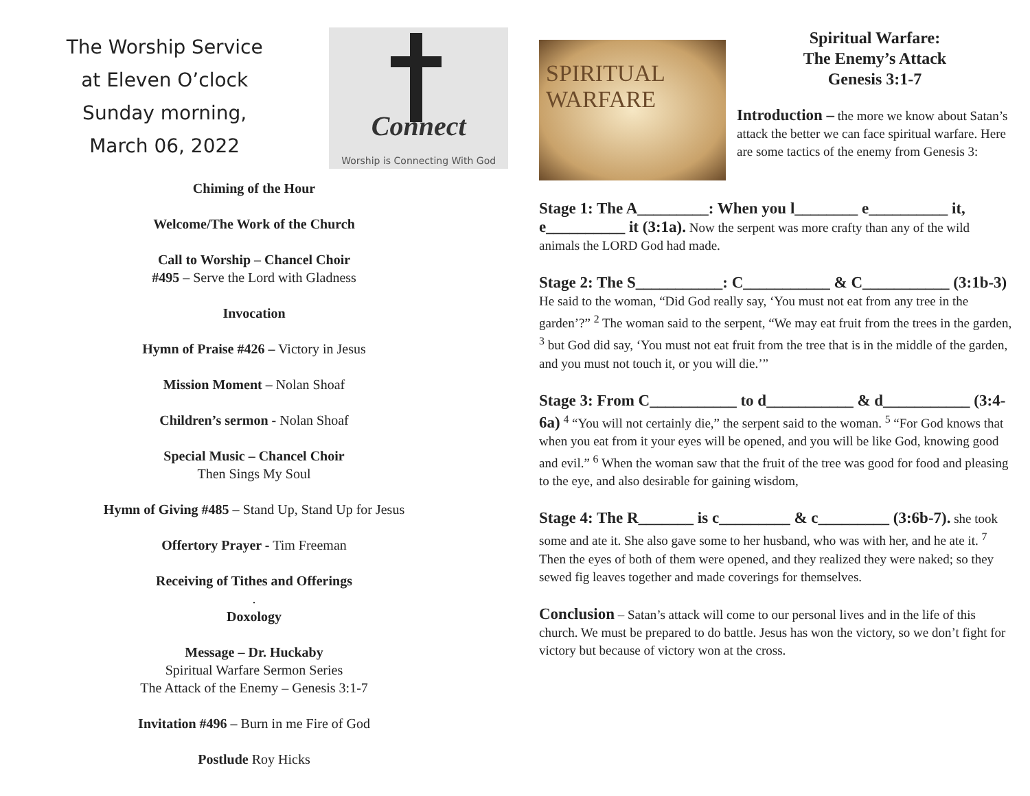The Worship Service
at Eleven O’clock
Sunday morning,
March 06, 2022
Connect
Worship is Connecting With God
Chiming of the Hour
Welcome/The Work of the Church
Call to Worship – Chancel Choir
#495 – Serve the Lord with Gladness
Invocation
Hymn of Praise #426 – Victory in Jesus
Mission Moment – Nolan Shoaf
Children’s sermon - Nolan Shoaf
Special Music – Chancel Choir
Then Sings My Soul
Hymn of Giving #485 – Stand Up, Stand Up for Jesus
Offertory Prayer - Tim Freeman
Receiving of Tithes and Offerings
.
Doxology
Message – Dr. Huckaby
Spiritual Warfare Sermon Series
The Attack of the Enemy – Genesis 3:1-7
Invitation #496 – Burn in me Fire of God
Postlude Roy Hicks
SPIRITUAL
WARFARE
Spiritual Warfare:
The Enemy’s Attack
Genesis 3:1-7
Introduction – the more we know about Satan’s attack the better we can face spiritual warfare. Here are some tactics of the enemy from Genesis 3:
Stage 1: The A_________: When you l________ e__________ it, e__________ it (3:1a). Now the serpent was more crafty than any of the wild animals the LORD God had made.
Stage 2: The S___________: C___________ & C___________ (3:1b-3) He said to the woman, “Did God really say, ‘You must not eat from any tree in the garden’?” <sup>2</sup> The woman said to the serpent, “We may eat fruit from the trees in the garden, <sup>3</sup> but God did say, ‘You must not eat fruit from the tree that is in the middle of the garden, and you must not touch it, or you will die.’”
Stage 3: From C___________ to d___________ & d___________ (3:4-6a) <sup>4</sup> “You will not certainly die,” the serpent said to the woman. <sup>5</sup> “For God knows that when you eat from it your eyes will be opened, and you will be like God, knowing good and evil.” <sup>6</sup> When the woman saw that the fruit of the tree was good for food and pleasing to the eye, and also desirable for gaining wisdom,
Stage 4: The R_______ is c_________ & c_________ (3:6b-7). she took some and ate it. She also gave some to her husband, who was with her, and he ate it. <sup>7</sup> Then the eyes of both of them were opened, and they realized they were naked; so they sewed fig leaves together and made coverings for themselves.
Conclusion – Satan’s attack will come to our personal lives and in the life of this church. We must be prepared to do battle. Jesus has won the victory, so we don’t fight for victory but because of victory won at the cross.